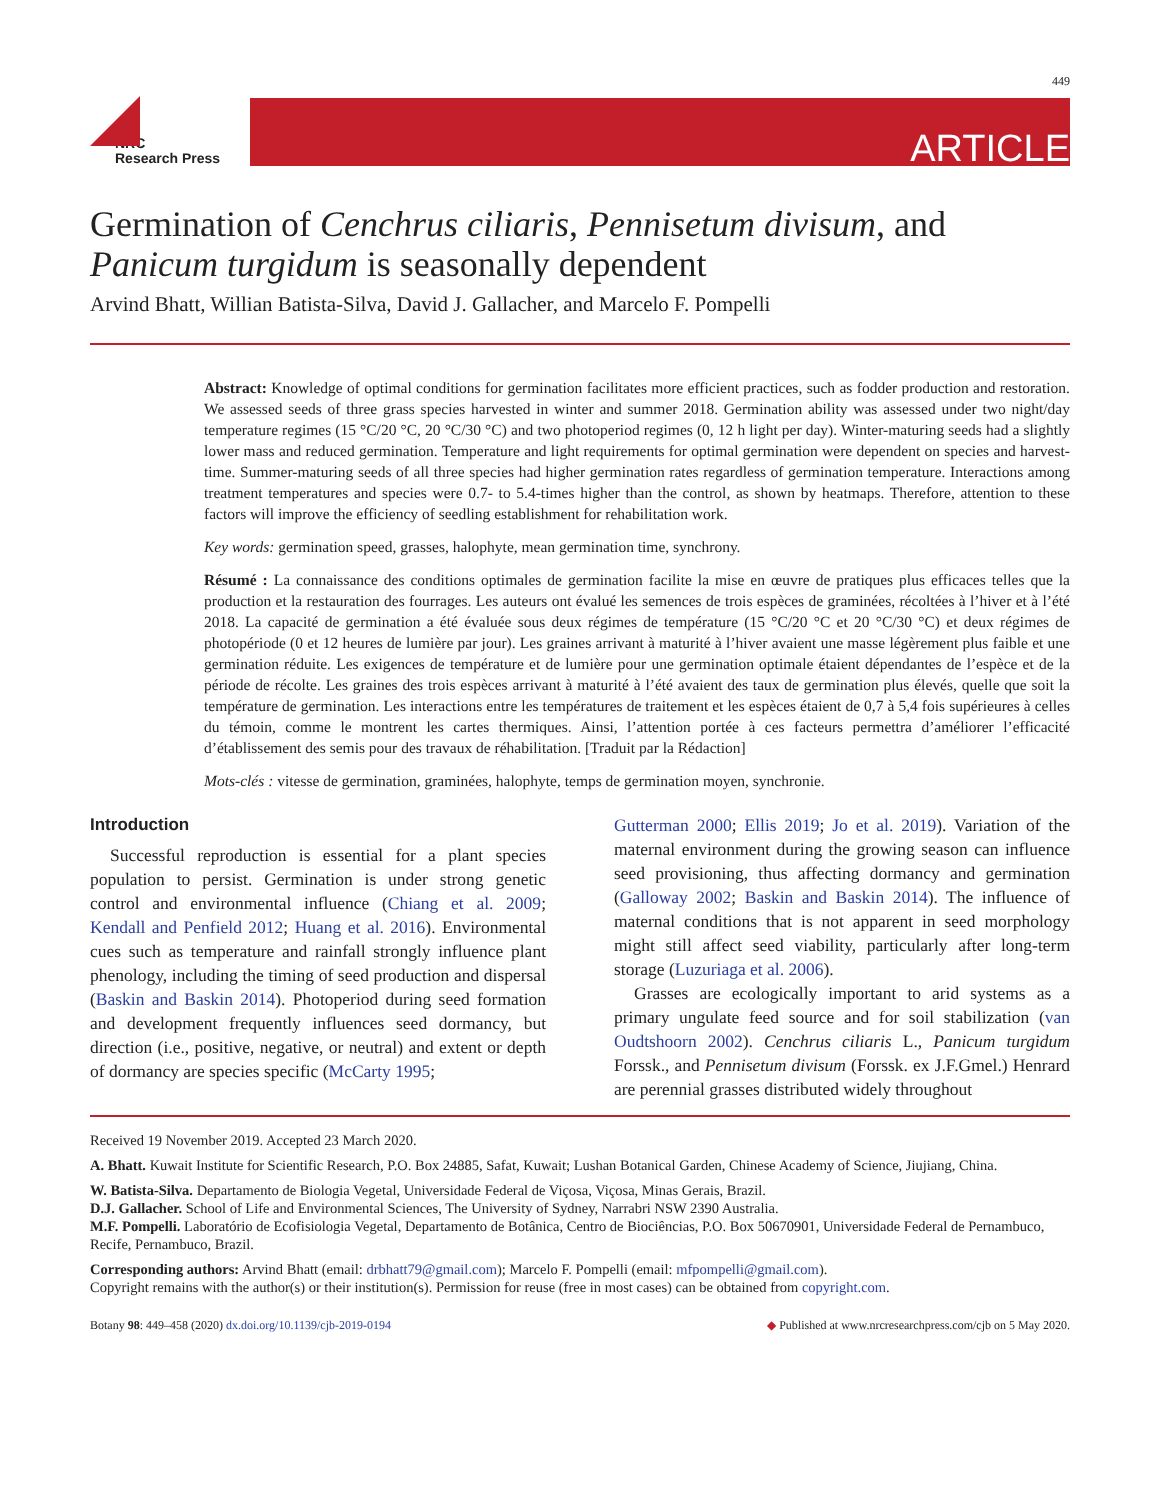449
NRC
Research Press
ARTICLE
Germination of Cenchrus ciliaris, Pennisetum divisum, and Panicum turgidum is seasonally dependent
Arvind Bhatt, Willian Batista-Silva, David J. Gallacher, and Marcelo F. Pompelli
Abstract: Knowledge of optimal conditions for germination facilitates more efficient practices, such as fodder production and restoration. We assessed seeds of three grass species harvested in winter and summer 2018. Germination ability was assessed under two night/day temperature regimes (15 °C/20 °C, 20 °C/30 °C) and two photoperiod regimes (0, 12 h light per day). Winter-maturing seeds had a slightly lower mass and reduced germination. Temperature and light requirements for optimal germination were dependent on species and harvest-time. Summer-maturing seeds of all three species had higher germination rates regardless of germination temperature. Interactions among treatment temperatures and species were 0.7- to 5.4-times higher than the control, as shown by heatmaps. Therefore, attention to these factors will improve the efficiency of seedling establishment for rehabilitation work.
Key words: germination speed, grasses, halophyte, mean germination time, synchrony.
Résumé : La connaissance des conditions optimales de germination facilite la mise en œuvre de pratiques plus efficaces telles que la production et la restauration des fourrages. Les auteurs ont évalué les semences de trois espèces de graminées, récoltées à l’hiver et à l’été 2018. La capacité de germination a été évaluée sous deux régimes de température (15 °C/20 °C et 20 °C/30 °C) et deux régimes de photopériode (0 et 12 heures de lumière par jour). Les graines arrivant à maturité à l’hiver avaient une masse légèrement plus faible et une germination réduite. Les exigences de température et de lumière pour une germination optimale étaient dépendantes de l’espèce et de la période de récolte. Les graines des trois espèces arrivant à maturité à l’été avaient des taux de germination plus élevés, quelle que soit la température de germination. Les interactions entre les températures de traitement et les espèces étaient de 0,7 à 5,4 fois supérieures à celles du témoin, comme le montrent les cartes thermiques. Ainsi, l’attention portée à ces facteurs permettra d’améliorer l’efficacité d’établissement des semis pour des travaux de réhabilitation. [Traduit par la Rédaction]
Mots-clés : vitesse de germination, graminées, halophyte, temps de germination moyen, synchronie.
Introduction
Successful reproduction is essential for a plant species population to persist. Germination is under strong genetic control and environmental influence (Chiang et al. 2009; Kendall and Penfield 2012; Huang et al. 2016). Environmental cues such as temperature and rainfall strongly influence plant phenology, including the timing of seed production and dispersal (Baskin and Baskin 2014). Photoperiod during seed formation and development frequently influences seed dormancy, but direction (i.e., positive, negative, or neutral) and extent or depth of dormancy are species specific (McCarty 1995;
Gutterman 2000; Ellis 2019; Jo et al. 2019). Variation of the maternal environment during the growing season can influence seed provisioning, thus affecting dormancy and germination (Galloway 2002; Baskin and Baskin 2014). The influence of maternal conditions that is not apparent in seed morphology might still affect seed viability, particularly after long-term storage (Luzuriaga et al. 2006).
Grasses are ecologically important to arid systems as a primary ungulate feed source and for soil stabilization (van Oudtshoorn 2002). Cenchrus ciliaris L., Panicum turgidum Forssk., and Pennisetum divisum (Forssk. ex J.F.Gmel.) Henrard are perennial grasses distributed widely throughout
Received 19 November 2019. Accepted 23 March 2020.
A. Bhatt. Kuwait Institute for Scientific Research, P.O. Box 24885, Safat, Kuwait; Lushan Botanical Garden, Chinese Academy of Science, Jiujiang, China.
W. Batista-Silva. Departamento de Biologia Vegetal, Universidade Federal de Viçosa, Viçosa, Minas Gerais, Brazil.
D.J. Gallacher. School of Life and Environmental Sciences, The University of Sydney, Narrabri NSW 2390 Australia.
M.F. Pompelli. Laboratório de Ecofisiologia Vegetal, Departamento de Botânica, Centro de Biociências, P.O. Box 50670901, Universidade Federal de Pernambuco, Recife, Pernambuco, Brazil.
Corresponding authors: Arvind Bhatt (email: drbhatt79@gmail.com); Marcelo F. Pompelli (email: mfpompelli@gmail.com).
Copyright remains with the author(s) or their institution(s). Permission for reuse (free in most cases) can be obtained from copyright.com.
Botany 98: 449–458 (2020) dx.doi.org/10.1139/cjb-2019-0194 ◆ Published at www.nrcresearchpress.com/cjb on 5 May 2020.